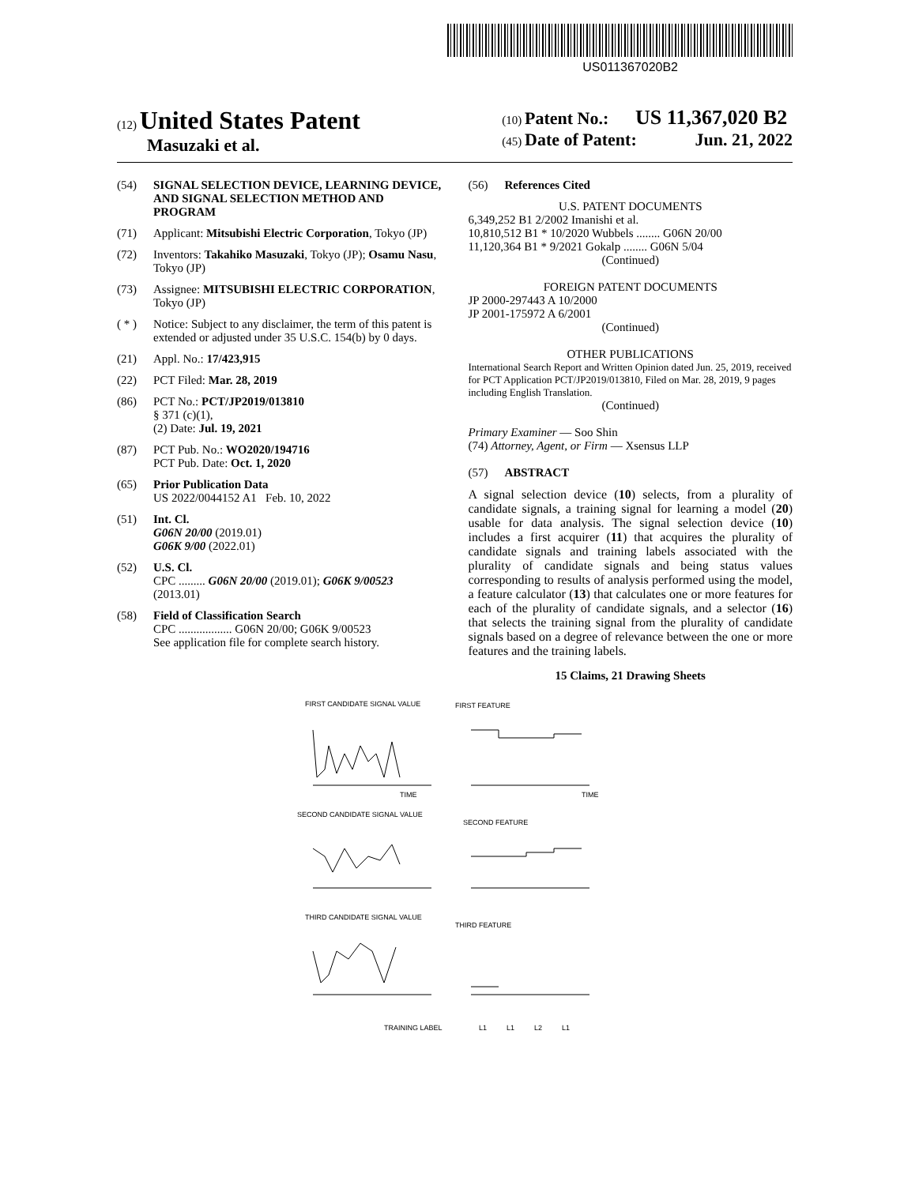US011367020B2
(12) United States Patent
Masuzaki et al.
(10) Patent No.: US 11,367,020 B2
(45) Date of Patent: Jun. 21, 2022
(54) SIGNAL SELECTION DEVICE, LEARNING DEVICE, AND SIGNAL SELECTION METHOD AND PROGRAM
(71) Applicant: Mitsubishi Electric Corporation, Tokyo (JP)
(72) Inventors: Takahiko Masuzaki, Tokyo (JP); Osamu Nasu, Tokyo (JP)
(73) Assignee: MITSUBISHI ELECTRIC CORPORATION, Tokyo (JP)
( * ) Notice: Subject to any disclaimer, the term of this patent is extended or adjusted under 35 U.S.C. 154(b) by 0 days.
(21) Appl. No.: 17/423,915
(22) PCT Filed: Mar. 28, 2019
(86) PCT No.: PCT/JP2019/013810
§ 371 (c)(1),
(2) Date: Jul. 19, 2021
(87) PCT Pub. No.: WO2020/194716
PCT Pub. Date: Oct. 1, 2020
(65) Prior Publication Data
US 2022/0044152 A1 Feb. 10, 2022
(51) Int. Cl.
G06N 20/00 (2019.01)
G06K 9/00 (2022.01)
(52) U.S. Cl.
CPC ......... G06N 20/00 (2019.01); G06K 9/00523 (2013.01)
(58) Field of Classification Search
CPC .................. G06N 20/00; G06K 9/00523
See application file for complete search history.
(56) References Cited
U.S. PATENT DOCUMENTS
6,349,252 B1 2/2002 Imanishi et al.
10,810,512 B1 * 10/2020 Wubbels ........ G06N 20/00
11,120,364 B1 * 9/2021 Gokalp ........ G06N 5/04
(Continued)
FOREIGN PATENT DOCUMENTS
JP 2000-297443 A 10/2000
JP 2001-175972 A 6/2001
(Continued)
OTHER PUBLICATIONS
International Search Report and Written Opinion dated Jun. 25, 2019, received for PCT Application PCT/JP2019/013810, Filed on Mar. 28, 2019, 9 pages including English Translation.
(Continued)
Primary Examiner — Soo Shin
(74) Attorney, Agent, or Firm — Xsensus LLP
(57) ABSTRACT
A signal selection device (10) selects, from a plurality of candidate signals, a training signal for learning a model (20) usable for data analysis. The signal selection device (10) includes a first acquirer (11) that acquires the plurality of candidate signals and training labels associated with the plurality of candidate signals and being status values corresponding to results of analysis performed using the model, a feature calculator (13) that calculates one or more features for each of the plurality of candidate signals, and a selector (16) that selects the training signal from the plurality of candidate signals based on a degree of relevance between the one or more features and the training labels.
15 Claims, 21 Drawing Sheets
FIRST CANDIDATE SIGNAL VALUE
FIRST FEATURE
TIME
TIME
SECOND CANDIDATE SIGNAL VALUE
SECOND FEATURE
THIRD CANDIDATE SIGNAL VALUE
THIRD FEATURE
TRAINING LABEL
L1
L1
L2
L1